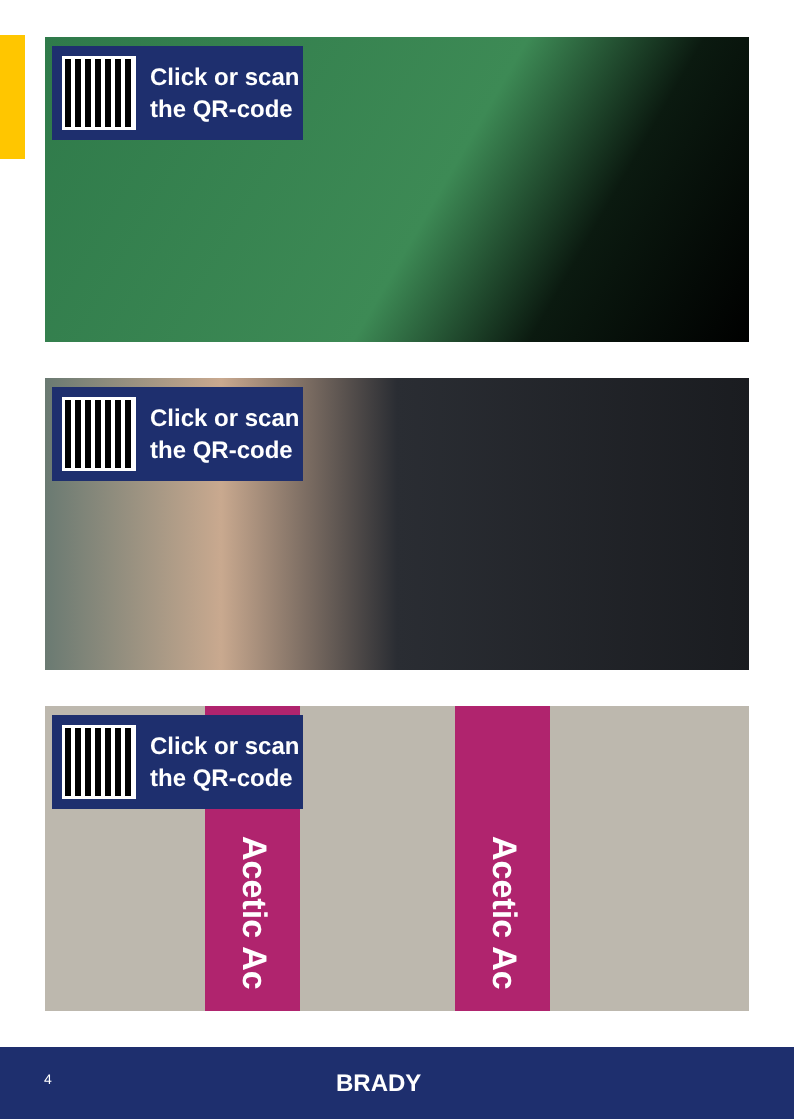Click or scan
the QR-code
Click or scan
the QR-code
Acetic Ac Acetic Ac
Click or scan
the QR-code
4 BRADY